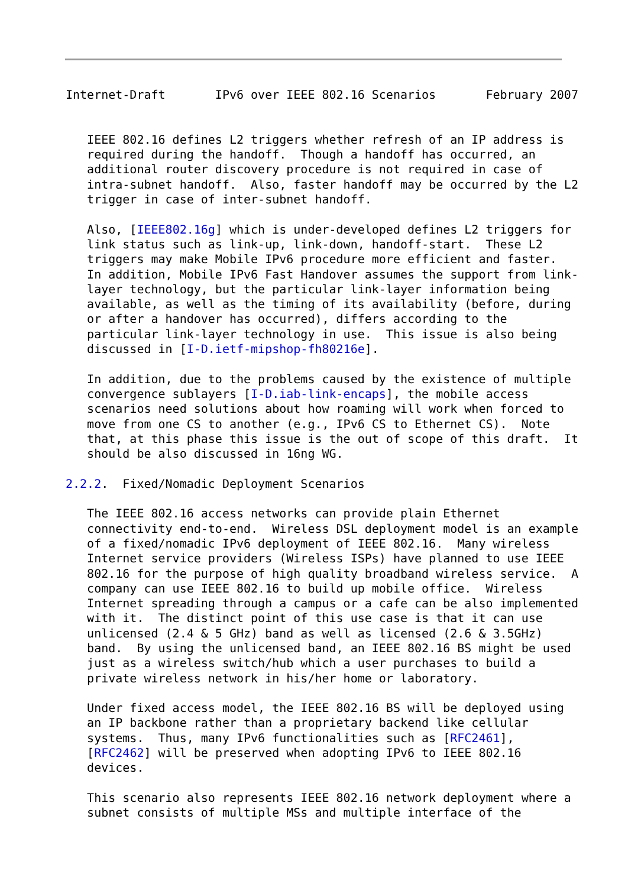Internet-Draft       IPv6 over IEEE 802.16 Scenarios       February 2007


   IEEE 802.16 defines L2 triggers whether refresh of an IP address is
   required during the handoff.  Though a handoff has occurred, an
   additional router discovery procedure is not required in case of
   intra-subnet handoff.  Also, faster handoff may be occurred by the L2
   trigger in case of inter-subnet handoff.

   Also, [IEEE802.16g] which is under-developed defines L2 triggers for
   link status such as link-up, link-down, handoff-start.  These L2
   triggers may make Mobile IPv6 procedure more efficient and faster.
   In addition, Mobile IPv6 Fast Handover assumes the support from link-
   layer technology, but the particular link-layer information being
   available, as well as the timing of its availability (before, during
   or after a handover has occurred), differs according to the
   particular link-layer technology in use.  This issue is also being
   discussed in [I-D.ietf-mipshop-fh80216e].

   In addition, due to the problems caused by the existence of multiple
   convergence sublayers [I-D.iab-link-encaps], the mobile access
   scenarios need solutions about how roaming will work when forced to
   move from one CS to another (e.g., IPv6 CS to Ethernet CS).  Note
   that, at this phase this issue is the out of scope of this draft.  It
   should be also discussed in 16ng WG.

2.2.2.  Fixed/Nomadic Deployment Scenarios

   The IEEE 802.16 access networks can provide plain Ethernet
   connectivity end-to-end.  Wireless DSL deployment model is an example
   of a fixed/nomadic IPv6 deployment of IEEE 802.16.  Many wireless
   Internet service providers (Wireless ISPs) have planned to use IEEE
   802.16 for the purpose of high quality broadband wireless service.  A
   company can use IEEE 802.16 to build up mobile office.  Wireless
   Internet spreading through a campus or a cafe can be also implemented
   with it.  The distinct point of this use case is that it can use
   unlicensed (2.4 & 5 GHz) band as well as licensed (2.6 & 3.5GHz)
   band.  By using the unlicensed band, an IEEE 802.16 BS might be used
   just as a wireless switch/hub which a user purchases to build a
   private wireless network in his/her home or laboratory.

   Under fixed access model, the IEEE 802.16 BS will be deployed using
   an IP backbone rather than a proprietary backend like cellular
   systems.  Thus, many IPv6 functionalities such as [RFC2461],
   [RFC2462] will be preserved when adopting IPv6 to IEEE 802.16
   devices.

   This scenario also represents IEEE 802.16 network deployment where a
   subnet consists of multiple MSs and multiple interface of the